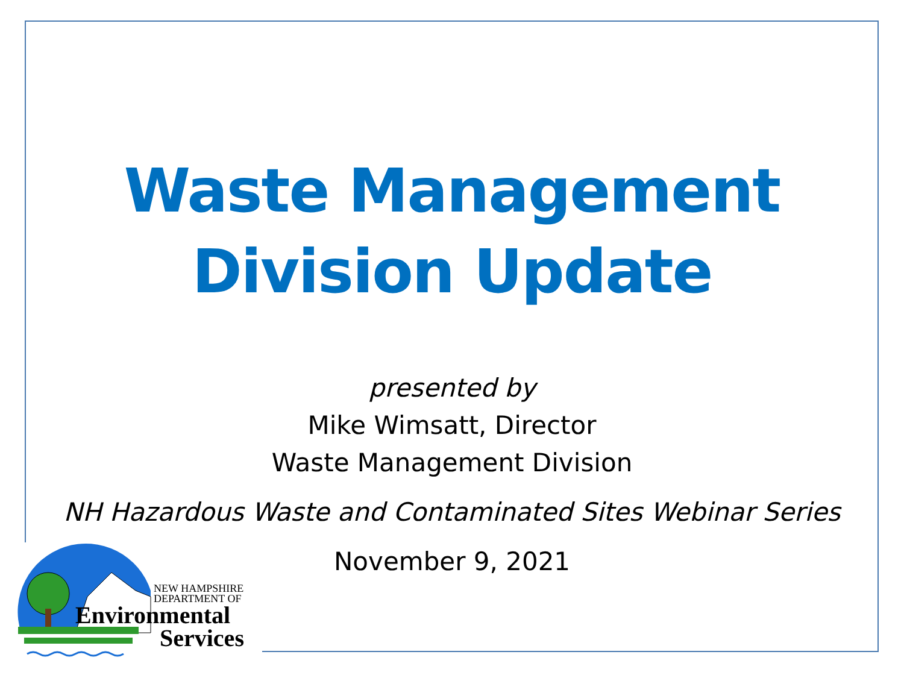Waste Management
Division Update
presented by
Mike Wimsatt, Director
Waste Management Division
NH Hazardous Waste and Contaminated Sites Webinar Series
November 9, 2021
NEW HAMPSHIRE
DEPARTMENT OF
Environmental
Services